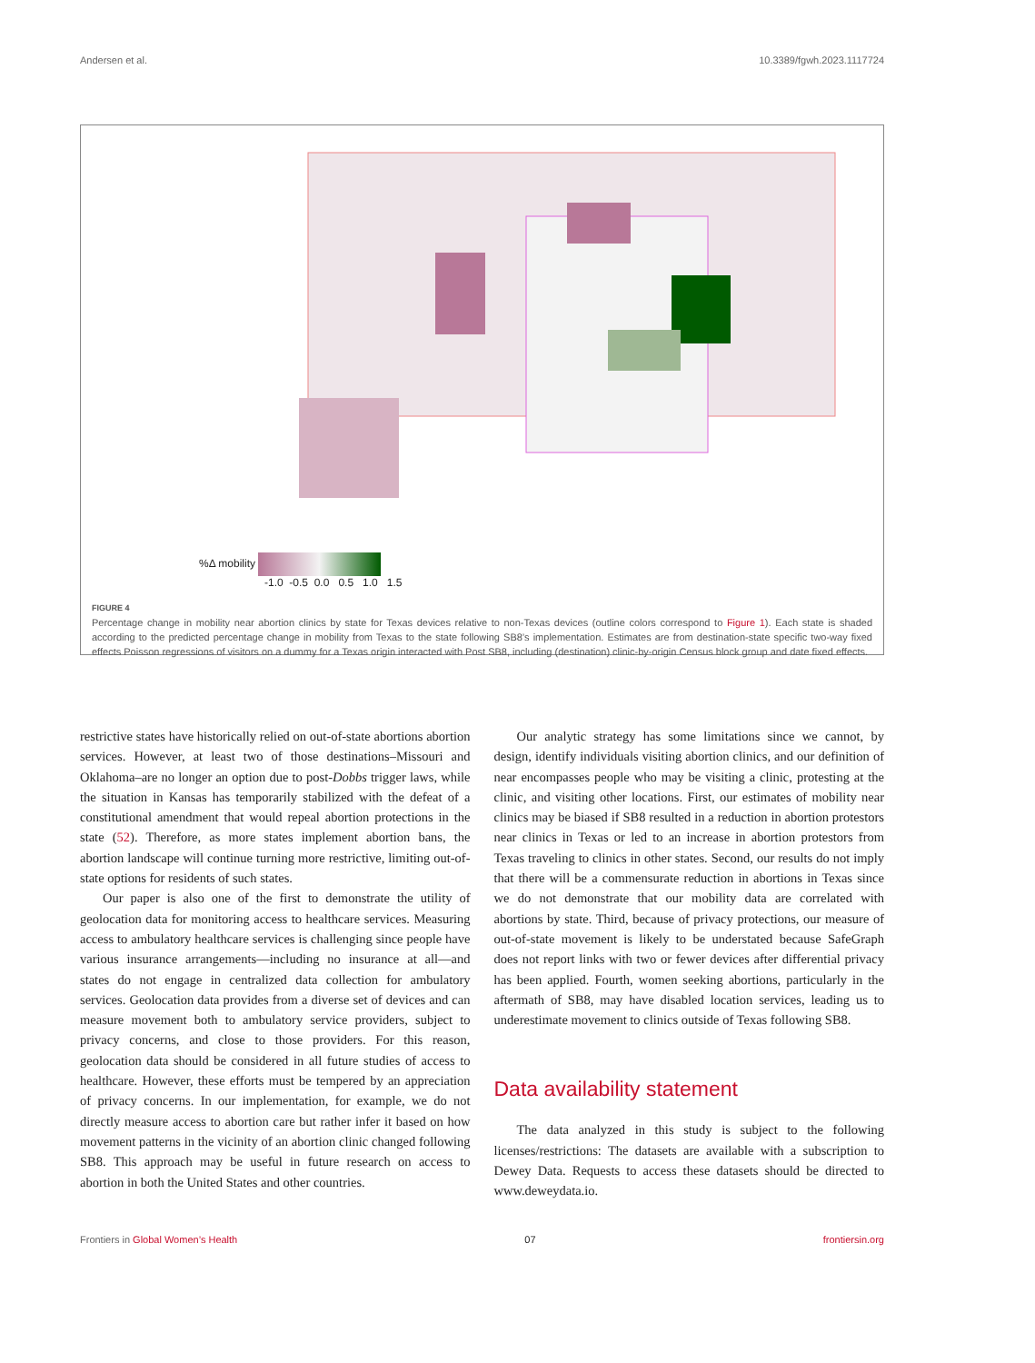Andersen et al. 10.3389/fgwh.2023.1117724
%Δ mobility
-1.0 -0.5 0.0 0.5 1.0 1.5
FIGURE 4
Percentage change in mobility near abortion clinics by state for Texas devices relative to non-Texas devices (outline colors correspond to Figure 1). Each state is shaded according to the predicted percentage change in mobility from Texas to the state following SB8’s implementation. Estimates are from destination-state specific two-way fixed effects Poisson regressions of visitors on a dummy for a Texas origin interacted with Post SB8, including (destination) clinic-by-origin Census block group and date fixed effects.
restrictive states have historically relied on out-of-state abortions abortion services. However, at least two of those destinations–Missouri and Oklahoma–are no longer an option due to post-Dobbs trigger laws, while the situation in Kansas has temporarily stabilized with the defeat of a constitutional amendment that would repeal abortion protections in the state (52). Therefore, as more states implement abortion bans, the abortion landscape will continue turning more restrictive, limiting out-of-state options for residents of such states.
Our paper is also one of the first to demonstrate the utility of geolocation data for monitoring access to healthcare services. Measuring access to ambulatory healthcare services is challenging since people have various insurance arrangements—including no insurance at all—and states do not engage in centralized data collection for ambulatory services. Geolocation data provides from a diverse set of devices and can measure movement both to ambulatory service providers, subject to privacy concerns, and close to those providers. For this reason, geolocation data should be considered in all future studies of access to healthcare. However, these efforts must be tempered by an appreciation of privacy concerns. In our implementation, for example, we do not directly measure access to abortion care but rather infer it based on how movement patterns in the vicinity of an abortion clinic changed following SB8. This approach may be useful in future research on access to abortion in both the United States and other countries.
Our analytic strategy has some limitations since we cannot, by design, identify individuals visiting abortion clinics, and our definition of near encompasses people who may be visiting a clinic, protesting at the clinic, and visiting other locations. First, our estimates of mobility near clinics may be biased if SB8 resulted in a reduction in abortion protestors near clinics in Texas or led to an increase in abortion protestors from Texas traveling to clinics in other states. Second, our results do not imply that there will be a commensurate reduction in abortions in Texas since we do not demonstrate that our mobility data are correlated with abortions by state. Third, because of privacy protections, our measure of out-of-state movement is likely to be understated because SafeGraph does not report links with two or fewer devices after differential privacy has been applied. Fourth, women seeking abortions, particularly in the aftermath of SB8, may have disabled location services, leading us to underestimate movement to clinics outside of Texas following SB8.
Data availability statement
The data analyzed in this study is subject to the following licenses/restrictions: The datasets are available with a subscription to Dewey Data. Requests to access these datasets should be directed to www.deweydata.io.
Frontiers in Global Women’s Health 07 frontiersin.org